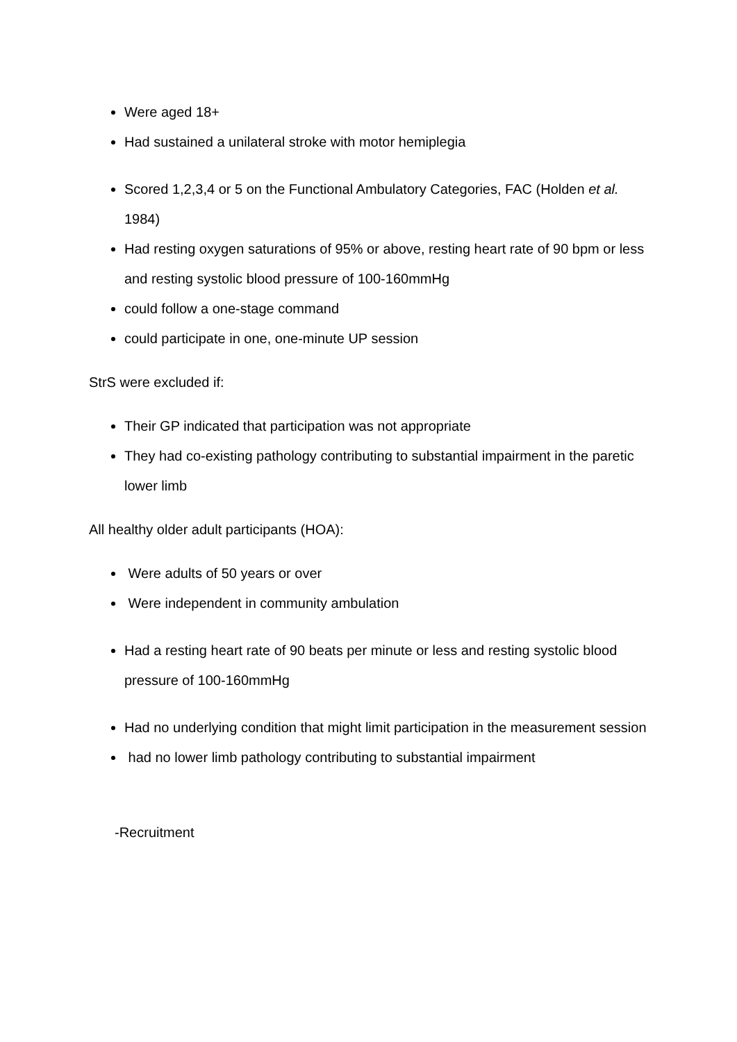Were aged 18+
Had sustained a unilateral stroke with motor hemiplegia
Scored 1,2,3,4 or 5 on the Functional Ambulatory Categories, FAC (Holden et al. 1984)
Had resting oxygen saturations of 95% or above, resting heart rate of 90 bpm or less and resting systolic blood pressure of 100-160mmHg
could follow a one-stage command
could participate in one, one-minute UP session
StrS were excluded if:
Their GP indicated that participation was not appropriate
They had co-existing pathology contributing to substantial impairment in the paretic lower limb
All healthy older adult participants (HOA):
Were adults of 50 years or over
Were independent in community ambulation
Had a resting heart rate of 90 beats per minute or less and resting systolic blood pressure of 100-160mmHg
Had no underlying condition that might limit participation in the measurement session
had no lower limb pathology contributing to substantial impairment
-Recruitment